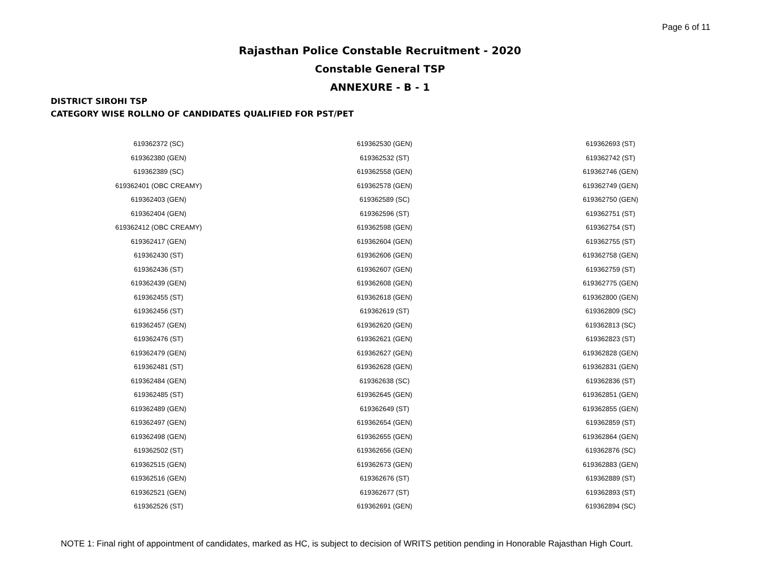Page 6 of 11
Rajasthan Police Constable Recruitment - 2020
Constable General TSP
ANNEXURE - B - 1
DISTRICT SIROHI TSP
CATEGORY WISE ROLLNO OF CANDIDATES QUALIFIED FOR PST/PET
| 619362372 (SC) | 619362530 (GEN) | 619362693 (ST) |
| 619362380 (GEN) | 619362532 (ST) | 619362742 (ST) |
| 619362389 (SC) | 619362558 (GEN) | 619362746 (GEN) |
| 619362401 (OBC CREAMY) | 619362578 (GEN) | 619362749 (GEN) |
| 619362403 (GEN) | 619362589 (SC) | 619362750 (GEN) |
| 619362404 (GEN) | 619362596 (ST) | 619362751 (ST) |
| 619362412 (OBC CREAMY) | 619362598 (GEN) | 619362754 (ST) |
| 619362417 (GEN) | 619362604 (GEN) | 619362755 (ST) |
| 619362430 (ST) | 619362606 (GEN) | 619362758 (GEN) |
| 619362436 (ST) | 619362607 (GEN) | 619362759 (ST) |
| 619362439 (GEN) | 619362608 (GEN) | 619362775 (GEN) |
| 619362455 (ST) | 619362618 (GEN) | 619362800 (GEN) |
| 619362456 (ST) | 619362619 (ST) | 619362809 (SC) |
| 619362457 (GEN) | 619362620 (GEN) | 619362813 (SC) |
| 619362476 (ST) | 619362621 (GEN) | 619362823 (ST) |
| 619362479 (GEN) | 619362627 (GEN) | 619362828 (GEN) |
| 619362481 (ST) | 619362628 (GEN) | 619362831 (GEN) |
| 619362484 (GEN) | 619362638 (SC) | 619362836 (ST) |
| 619362485 (ST) | 619362645 (GEN) | 619362851 (GEN) |
| 619362489 (GEN) | 619362649 (ST) | 619362855 (GEN) |
| 619362497 (GEN) | 619362654 (GEN) | 619362859 (ST) |
| 619362498 (GEN) | 619362655 (GEN) | 619362864 (GEN) |
| 619362502 (ST) | 619362656 (GEN) | 619362876 (SC) |
| 619362515 (GEN) | 619362673 (GEN) | 619362883 (GEN) |
| 619362516 (GEN) | 619362676 (ST) | 619362889 (ST) |
| 619362521 (GEN) | 619362677 (ST) | 619362893 (ST) |
| 619362526 (ST) | 619362691 (GEN) | 619362894 (SC) |
NOTE 1: Final right of appointment of candidates, marked as HC, is subject to decision of WRITS petition pending in Honorable Rajasthan High Court.